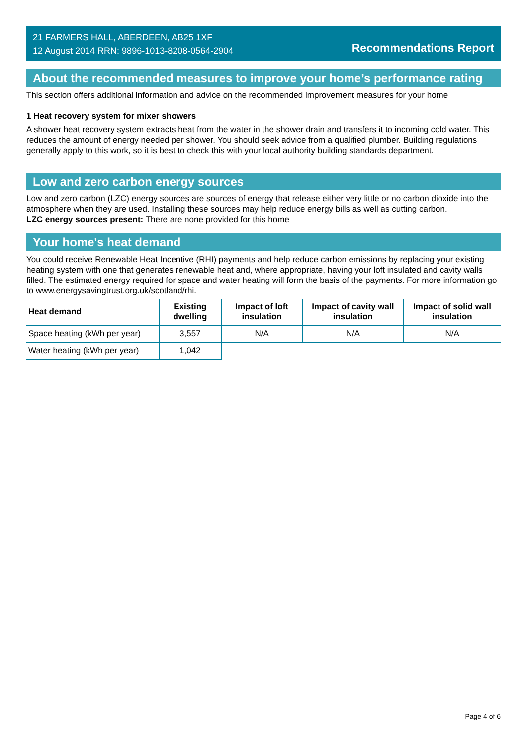21 FARMERS HALL, ABERDEEN, AB25 1XF
12 August 2014 RRN: 9896-1013-8208-0564-2904
Recommendations Report
About the recommended measures to improve your home’s performance rating
This section offers additional information and advice on the recommended improvement measures for your home
1 Heat recovery system for mixer showers
A shower heat recovery system extracts heat from the water in the shower drain and transfers it to incoming cold water. This reduces the amount of energy needed per shower. You should seek advice from a qualified plumber. Building regulations generally apply to this work, so it is best to check this with your local authority building standards department.
Low and zero carbon energy sources
Low and zero carbon (LZC) energy sources are sources of energy that release either very little or no carbon dioxide into the atmosphere when they are used. Installing these sources may help reduce energy bills as well as cutting carbon.
LZC energy sources present: There are none provided for this home
Your home's heat demand
You could receive Renewable Heat Incentive (RHI) payments and help reduce carbon emissions by replacing your existing heating system with one that generates renewable heat and, where appropriate, having your loft insulated and cavity walls filled. The estimated energy required for space and water heating will form the basis of the payments. For more information go to www.energysavingtrust.org.uk/scotland/rhi.
| Heat demand | Existing dwelling | Impact of loft insulation | Impact of cavity wall insulation | Impact of solid wall insulation |
| --- | --- | --- | --- | --- |
| Space heating (kWh per year) | 3,557 | N/A | N/A | N/A |
| Water heating (kWh per year) | 1,042 | | | |
Page 4 of 6